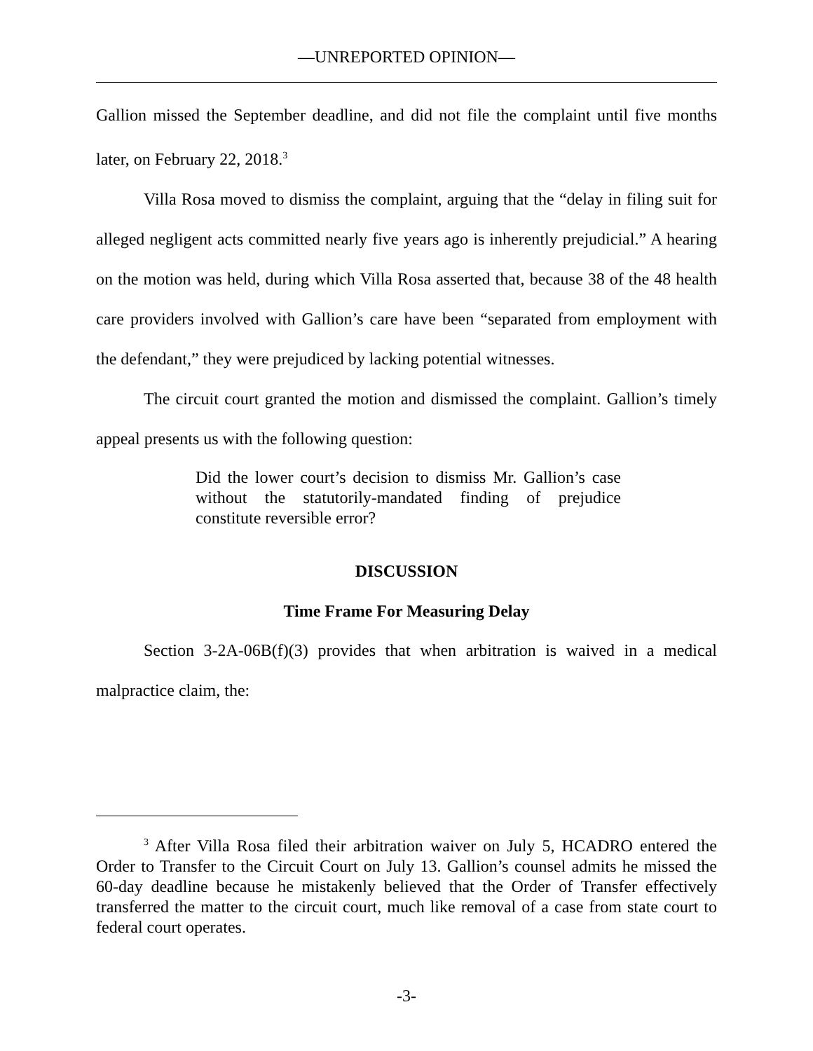—UNREPORTED OPINION—
Gallion missed the September deadline, and did not file the complaint until five months later, on February 22, 2018.<sup>3</sup>
Villa Rosa moved to dismiss the complaint, arguing that the “delay in filing suit for alleged negligent acts committed nearly five years ago is inherently prejudicial.” A hearing on the motion was held, during which Villa Rosa asserted that, because 38 of the 48 health care providers involved with Gallion’s care have been “separated from employment with the defendant,” they were prejudiced by lacking potential witnesses.
The circuit court granted the motion and dismissed the complaint. Gallion’s timely appeal presents us with the following question:
Did the lower court’s decision to dismiss Mr. Gallion’s case without the statutorily-mandated finding of prejudice constitute reversible error?
DISCUSSION
Time Frame For Measuring Delay
Section 3-2A-06B(f)(3) provides that when arbitration is waived in a medical malpractice claim, the:
<sup>3</sup> After Villa Rosa filed their arbitration waiver on July 5, HCADRO entered the Order to Transfer to the Circuit Court on July 13. Gallion’s counsel admits he missed the 60-day deadline because he mistakenly believed that the Order of Transfer effectively transferred the matter to the circuit court, much like removal of a case from state court to federal court operates.
-3-